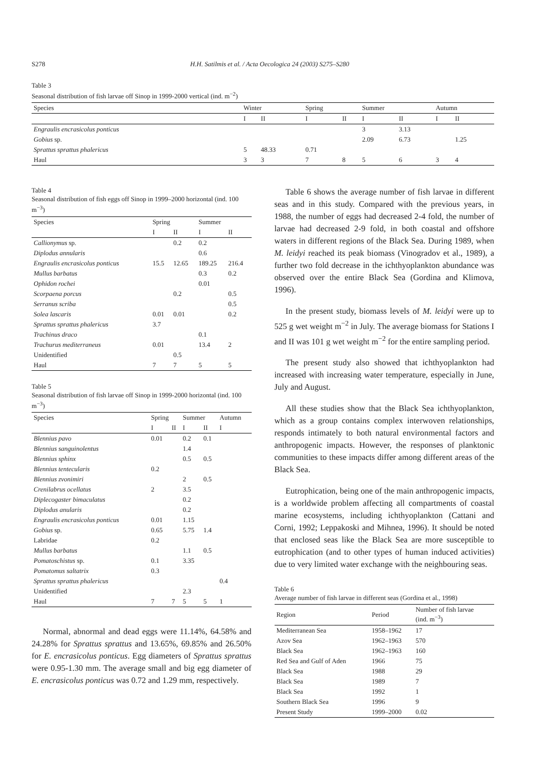S278 H.H. Satilmis et al. / Acta Oecologica 24 (2003) S275–S280
Table 3
Seasonal distribution of fish larvae off Sinop in 1999-2000 vertical (ind. m<sup>−2</sup>)
| Species | Winter | | Spring | | Summer | | Autumn | |
| --- | --- | --- | --- | --- | --- | --- | --- | --- |
| | I | II | I | II | I | II | I | II |
| Engraulis encrasicolus ponticus | | | | | 3 | 3.13 | | |
| Gobius sp. | | | | | 2.09 | 6.73 | | 1.25 |
| Sprattus sprattus phalericus | 5 | 48.33 | 0.71 | | | | | |
| Haul | 3 | 3 | 7 | 8 | 5 | 6 | 3 | 4 |
Table 4
Seasonal distribution of fish eggs off Sinop in 1999–2000 horizontal (ind. 100 m<sup>−3</sup>)
| Species | Spring | | Summer | |
| --- | --- | --- | --- | --- |
| | I | II | I | II |
| Callionymus sp. | | 0.2 | 0.2 | |
| Diplodus annularis | | | 0.6 | |
| Engraulis encrasicolus ponticus | 15.5 | 12.65 | 189.25 | 216.4 |
| Mullus barbatus | | | 0.3 | 0.2 |
| Ophidon rochei | | | 0.01 | |
| Scorpaena porcus | | 0.2 | | 0.5 |
| Serranus scriba | | | | 0.5 |
| Solea lascaris | 0.01 | 0.01 | | 0.2 |
| Sprattus sprattus phalericus | 3.7 | | | |
| Trachinus draco | | | 0.1 | |
| Trachurus mediterraneus | 0.01 | | 13.4 | 2 |
| Unidentified | | 0.5 | | |
| Haul | 7 | 7 | 5 | 5 |
Table 5
Seasonal distribution of fish larvae off Sinop in 1999-2000 horizontal (ind. 100 m<sup>−3</sup>)
| Species | Spring | | Summer | | Autumn |
| --- | --- | --- | --- | --- | --- |
| | I | II | I | II | I |
| Blennius pavo | 0.01 | | 0.2 | 0.1 | |
| Blennius sanguinolentus | | | 1.4 | | |
| Blennius sphinx | | | 0.5 | 0.5 | |
| Blennius tentecularis | 0.2 | | | | |
| Blennius zvonimiri | | | 2 | 0.5 | |
| Crenilabrus ocellatus | 2 | | 3.5 | | |
| Diplecogaster bimaculatus | | | 0.2 | | |
| Diplodus anularis | | | 0.2 | | |
| Engraulis encrasicolus ponticus | 0.01 | | 1.15 | | |
| Gobius sp. | 0.65 | | 5.75 | 1.4 | |
| Labridae | 0.2 | | | | |
| Mullus barbatus | | | 1.1 | 0.5 | |
| Pomatoschistus sp. | 0.1 | | 3.35 | | |
| Pomatomus saltatrix | 0.3 | | | | |
| Sprattus sprattus phalericus | | | | | 0.4 |
| Unidentified | | | 2.3 | | |
| Haul | 7 | 7 | 5 | 5 | 1 |
Normal, abnormal and dead eggs were 11.14%, 64.58% and 24.28% for Sprattus sprattus and 13.65%, 69.85% and 26.50% for E. encrasicolus ponticus. Egg diameters of Sprattus sprattus were 0.95-1.30 mm. The average small and big egg diameter of E. encrasicolus ponticus was 0.72 and 1.29 mm, respectively.
Table 6 shows the average number of fish larvae in different seas and in this study. Compared with the previous years, in 1988, the number of eggs had decreased 2-4 fold, the number of larvae had decreased 2-9 fold, in both coastal and offshore waters in different regions of the Black Sea. During 1989, when M. leidyi reached its peak biomass (Vinogradov et al., 1989), a further two fold decrease in the ichthyoplankton abundance was observed over the entire Black Sea (Gordina and Klimova, 1996).
In the present study, biomass levels of M. leidyi were up to 525 g wet weight m<sup>−2</sup> in July. The average biomass for Stations I and II was 101 g wet weight m<sup>−2</sup> for the entire sampling period.
The present study also showed that ichthyoplankton had increased with increasing water temperature, especially in June, July and August.
All these studies show that the Black Sea ichthyoplankton, which as a group contains complex interwoven relationships, responds intimately to both natural environmental factors and anthropogenic impacts. However, the responses of planktonic communities to these impacts differ among different areas of the Black Sea.
Eutrophication, being one of the main anthropogenic impacts, is a worldwide problem affecting all compartments of coastal marine ecosystems, including ichthyoplankton (Cattani and Corni, 1992; Leppakoski and Mihnea, 1996). It should be noted that enclosed seas like the Black Sea are more susceptible to eutrophication (and to other types of human induced activities) due to very limited water exchange with the neighbouring seas.
Table 6
Average number of fish larvae in different seas (Gordina et al., 1998)
| Region | Period | Number of fish larvae (ind. m<sup>−3</sup>) |
| --- | --- | --- |
| Mediterranean Sea | 1958–1962 | 17 |
| Azov Sea | 1962–1963 | 570 |
| Black Sea | 1962–1963 | 160 |
| Red Sea and Gulf of Aden | 1966 | 75 |
| Black Sea | 1988 | 29 |
| Black Sea | 1989 | 7 |
| Black Sea | 1992 | 1 |
| Southern Black Sea | 1996 | 9 |
| Present Study | 1999–2000 | 0.02 |